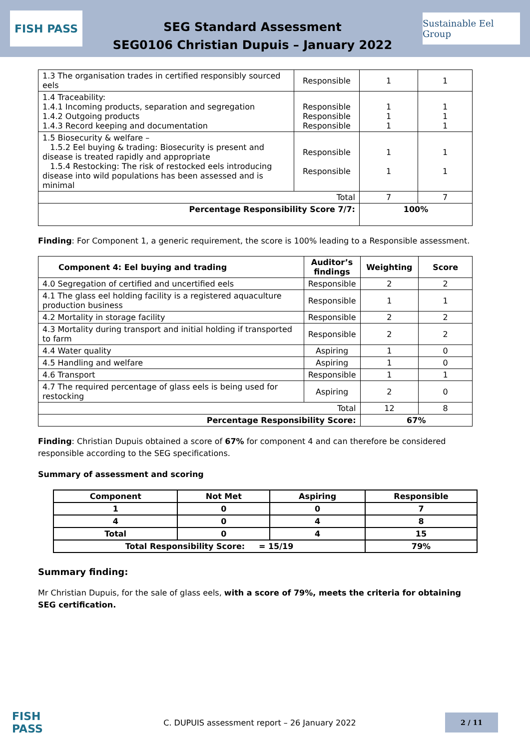FISH PASS
SEG Standard Assessment
SEG0106 Christian Dupuis – January 2022
Sustainable Eel Group
| 1.3 The organisation trades in certified responsibly sourced eels | Responsible | 1 | 1 |
| 1.4 Traceability: 1.4.1 Incoming products, separation and segregation 1.4.2 Outgoing products 1.4.3 Record keeping and documentation | Responsible Responsible Responsible | 1 1 1 | 1 1 1 |
| 1.5 Biosecurity & welfare – 1.5.2 Eel buying & trading: Biosecurity is present and disease is treated rapidly and appropriate 1.5.4 Restocking: The risk of restocked eels introducing disease into wild populations has been assessed and is minimal | Responsible Responsible | 1 1 | 1 1 |
| Total | | 7 | 7 |
| Percentage Responsibility Score 7/7: | | 100% | |
Finding: For Component 1, a generic requirement, the score is 100% leading to a Responsible assessment.
| Component 4: Eel buying and trading | Auditor’s findings | Weighting | Score |
| --- | --- | --- | --- |
| 4.0 Segregation of certified and uncertified eels | Responsible | 2 | 2 |
| 4.1 The glass eel holding facility is a registered aquaculture production business | Responsible | 1 | 1 |
| 4.2 Mortality in storage facility | Responsible | 2 | 2 |
| 4.3 Mortality during transport and initial holding if transported to farm | Responsible | 2 | 2 |
| 4.4 Water quality | Aspiring | 1 | 0 |
| 4.5 Handling and welfare | Aspiring | 1 | 0 |
| 4.6 Transport | Responsible | 1 | 1 |
| 4.7 The required percentage of glass eels is being used for restocking | Aspiring | 2 | 0 |
| Total | | 12 | 8 |
| Percentage Responsibility Score: | | 67% | |
Finding: Christian Dupuis obtained a score of 67% for component 4 and can therefore be considered responsible according to the SEG specifications.
Summary of assessment and scoring
| Component | Not Met | Aspiring | Responsible |
| --- | --- | --- | --- |
| 1 | 0 | 0 | 7 |
| 4 | 0 | 4 | 8 |
| Total | 0 | 4 | 15 |
| Total Responsibility Score: = 15/19 | | | 79% |
Summary finding:
Mr Christian Dupuis, for the sale of glass eels, with a score of 79%, meets the criteria for obtaining SEG certification.
FISH PASS
C. DUPUIS assessment report – 26 January 2022
2 / 11